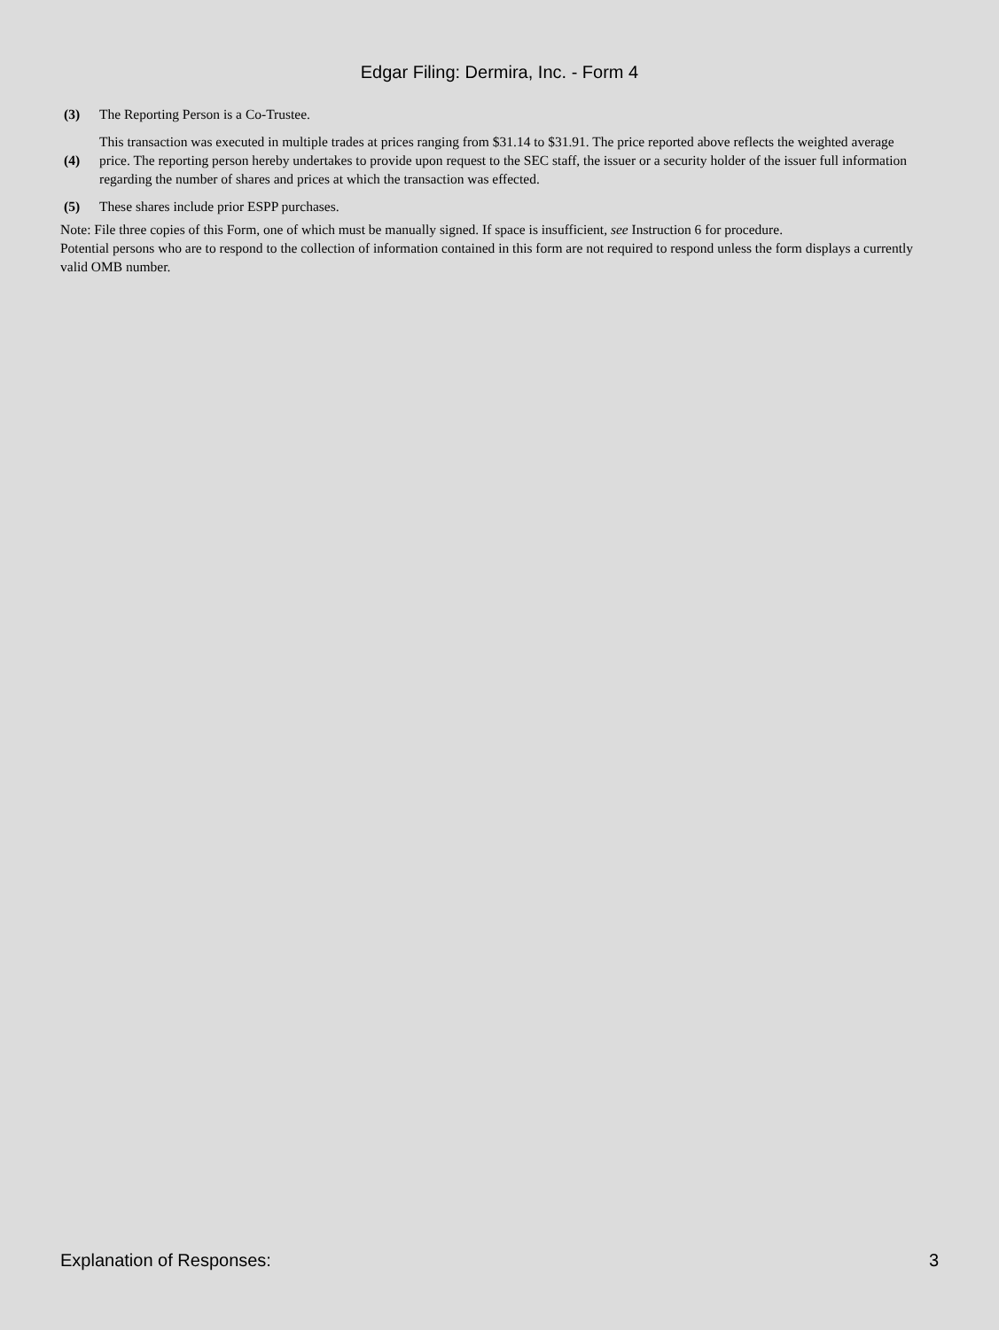Edgar Filing: Dermira, Inc. - Form 4
| (3) | The Reporting Person is a Co-Trustee. |
| (4) | This transaction was executed in multiple trades at prices ranging from $31.14 to $31.91. The price reported above reflects the weighted average price. The reporting person hereby undertakes to provide upon request to the SEC staff, the issuer or a security holder of the issuer full information regarding the number of shares and prices at which the transaction was effected. |
| (5) | These shares include prior ESPP purchases. |
Note: File three copies of this Form, one of which must be manually signed. If space is insufficient, see Instruction 6 for procedure.
Potential persons who are to respond to the collection of information contained in this form are not required to respond unless the form displays a currently valid OMB number.
Explanation of Responses: 3